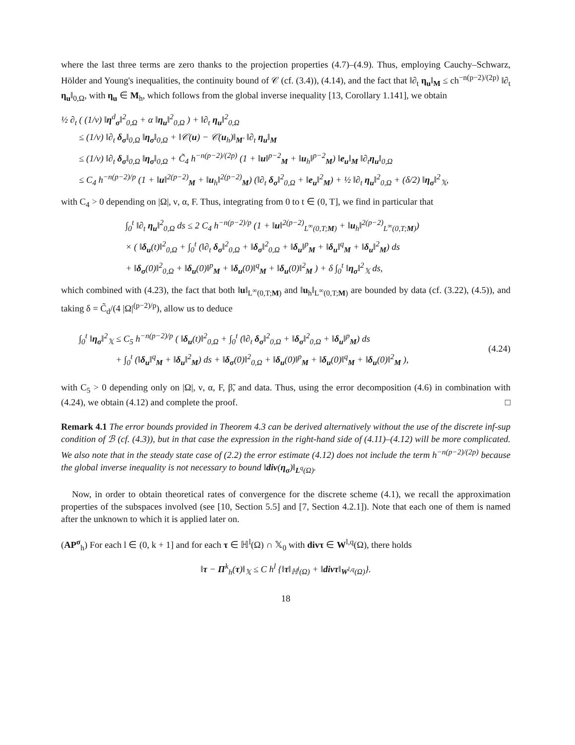where the last three terms are zero thanks to the projection properties (4.7)–(4.9). Thus, employing Cauchy–Schwarz, Hölder and Young's inequalities, the continuity bound of 𝒞 (cf. (3.4)), (4.14), and the fact that ‖∂<sub>t</sub> η<sub>u</sub>‖<sub>M</sub> ≤ ch<sup>−n(p−2)/(2p)</sup> ‖∂<sub>t</sub> η<sub>u</sub>‖<sub>0,Ω</sub>, with η<sub>u</sub> ∈ M<sub>h</sub>, which follows from the global inverse inequality [13, Corollary 1.141], we obtain
½ ∂<sub>t</sub> ( (1/ν) ‖η<sup>d</sup><sub>σ</sub>‖<sup>2</sup><sub>0,Ω</sub> + α ‖η<sub>u</sub>‖<sup>2</sup><sub>0,Ω</sub> ) + ‖∂<sub>t</sub> η<sub>u</sub>‖<sup>2</sup><sub>0,Ω</sub>
≤ (1/ν) ‖∂<sub>t</sub> δ<sub>σ</sub>‖<sub>0,Ω</sub> ‖η<sub>σ</sub>‖<sub>0,Ω</sub> + ‖𝒞(u) − 𝒞(u<sub>h</sub>)‖<sub>M′</sub> ‖∂<sub>t</sub> η<sub>u</sub>‖<sub>M</sub>
≤ (1/ν) ‖∂<sub>t</sub> δ<sub>σ</sub>‖<sub>0,Ω</sub> ‖η<sub>σ</sub>‖<sub>0,Ω</sub> + C̃<sub>4</sub> h<sup>−n(p−2)/(2p)</sup> (1 + ‖u‖<sup>p−2</sup><sub>M</sub> + ‖u<sub>h</sub>‖<sup>p−2</sup><sub>M</sub>) ‖e<sub>u</sub>‖<sub>M</sub> ‖∂<sub>t</sub>η<sub>u</sub>‖<sub>0,Ω</sub>
≤ C<sub>4</sub> h<sup>−n(p−2)/p</sup> (1 + ‖u‖<sup>2(p−2)</sup><sub>M</sub> + ‖u<sub>h</sub>‖<sup>2(p−2)</sup><sub>M</sub>) (‖∂<sub>t</sub> δ<sub>σ</sub>‖<sup>2</sup><sub>0,Ω</sub> + ‖e<sub>u</sub>‖<sup>2</sup><sub>M</sub>) + ½ ‖∂<sub>t</sub> η<sub>u</sub>‖<sup>2</sup><sub>0,Ω</sub> + (δ/2) ‖η<sub>σ</sub>‖<sup>2</sup><sub>𝕏</sub>,
with C<sub>4</sub> > 0 depending on |Ω|, ν, α, F. Thus, integrating from 0 to t ∈ (0, T], we find in particular that
∫<sub>0</sub><sup>t</sup> ‖∂<sub>t</sub> η<sub>u</sub>‖<sup>2</sup><sub>0,Ω</sub> ds ≤ 2 C<sub>4</sub> h<sup>−n(p−2)/p</sup> (1 + ‖u‖<sup>2(p−2)</sup><sub>L<sup>∞</sup>(0,T;M)</sub> + ‖u<sub>h</sub>‖<sup>2(p−2)</sup><sub>L<sup>∞</sup>(0,T;M)</sub>)
× ( ‖δ<sub>u</sub>(t)‖<sup>2</sup><sub>0,Ω</sub> + ∫<sub>0</sub><sup>t</sup> (‖∂<sub>t</sub> δ<sub>σ</sub>‖<sup>2</sup><sub>0,Ω</sub> + ‖δ<sub>σ</sub>‖<sup>2</sup><sub>0,Ω</sub> + ‖δ<sub>u</sub>‖<sup>p</sup><sub>M</sub> + ‖δ<sub>u</sub>‖<sup>q</sup><sub>M</sub> + ‖δ<sub>u</sub>‖<sup>2</sup><sub>M</sub>) ds
+ ‖δ<sub>σ</sub>(0)‖<sup>2</sup><sub>0,Ω</sub> + ‖δ<sub>u</sub>(0)‖<sup>p</sup><sub>M</sub> + ‖δ<sub>u</sub>(0)‖<sup>q</sup><sub>M</sub> + ‖δ<sub>u</sub>(0)‖<sup>2</sup><sub>M</sub> ) + δ ∫<sub>0</sub><sup>t</sup> ‖η<sub>σ</sub>‖<sup>2</sup><sub>𝕏</sub> ds,
which combined with (4.23), the fact that both ‖u‖<sub>L<sup>∞</sup>(0,T;M)</sub> and ‖u<sub>h</sub>‖<sub>L<sup>∞</sup>(0,T;M)</sub> are bounded by data (cf. (3.22), (4.5)), and taking δ = C̃<sub>d</sub>/(4 |Ω|<sup>(p−2)/p</sup>), allow us to deduce
∫<sub>0</sub><sup>t</sup> ‖η<sub>σ</sub>‖<sup>2</sup><sub>𝕏</sub> ≤ C<sub>5</sub> h<sup>−n(p−2)/p</sup> ( ‖δ<sub>u</sub>(t)‖<sup>2</sup><sub>0,Ω</sub> + ∫<sub>0</sub><sup>t</sup> (‖∂<sub>t</sub> δ<sub>σ</sub>‖<sup>2</sup><sub>0,Ω</sub> + ‖δ<sub>σ</sub>‖<sup>2</sup><sub>0,Ω</sub> + ‖δ<sub>u</sub>‖<sup>p</sup><sub>M</sub>) ds
+ ∫<sub>0</sub><sup>t</sup> (‖δ<sub>u</sub>‖<sup>q</sup><sub>M</sub> + ‖δ<sub>u</sub>‖<sup>2</sup><sub>M</sub>) ds + ‖δ<sub>σ</sub>(0)‖<sup>2</sup><sub>0,Ω</sub> + ‖δ<sub>u</sub>(0)‖<sup>p</sup><sub>M</sub> + ‖δ<sub>u</sub>(0)‖<sup>q</sup><sub>M</sub> + ‖δ<sub>u</sub>(0)‖<sup>2</sup><sub>M</sub> ),
(4.24)
with C<sub>5</sub> > 0 depending only on |Ω|, ν, α, F, β̃, and data. Thus, using the error decomposition (4.6) in combination with (4.24), we obtain (4.12) and complete the proof. □
Remark 4.1 The error bounds provided in Theorem 4.3 can be derived alternatively without the use of the discrete inf-sup condition of ℬ (cf. (4.3)), but in that case the expression in the right-hand side of (4.11)–(4.12) will be more complicated. We also note that in the steady state case of (2.2) the error estimate (4.12) does not include the term h<sup>−n(p−2)/(2p)</sup> because the global inverse inequality is not necessary to bound ‖div(η<sub>σ</sub>)‖<sub>L<sup>q</sup>(Ω)</sub>.
Now, in order to obtain theoretical rates of convergence for the discrete scheme (4.1), we recall the approximation properties of the subspaces involved (see [10, Section 5.5] and [7, Section 4.2.1]). Note that each one of them is named after the unknown to which it is applied later on.
(AP<sup>σ</sup><sub>h</sub>) For each l ∈ (0, k + 1] and for each τ ∈ ℍ<sup>l</sup>(Ω) ∩ 𝕏<sub>0</sub> with divτ ∈ W<sup>l,q</sup>(Ω), there holds
‖τ − Π<sup>k</sup><sub>h</sub>(τ)‖<sub>𝕏</sub> ≤ C h<sup>l</sup> {‖τ‖<sub>ℍ<sup>l</sup>(Ω)</sub> + ‖divτ‖<sub>W<sup>l,q</sup>(Ω)</sub>}.
18